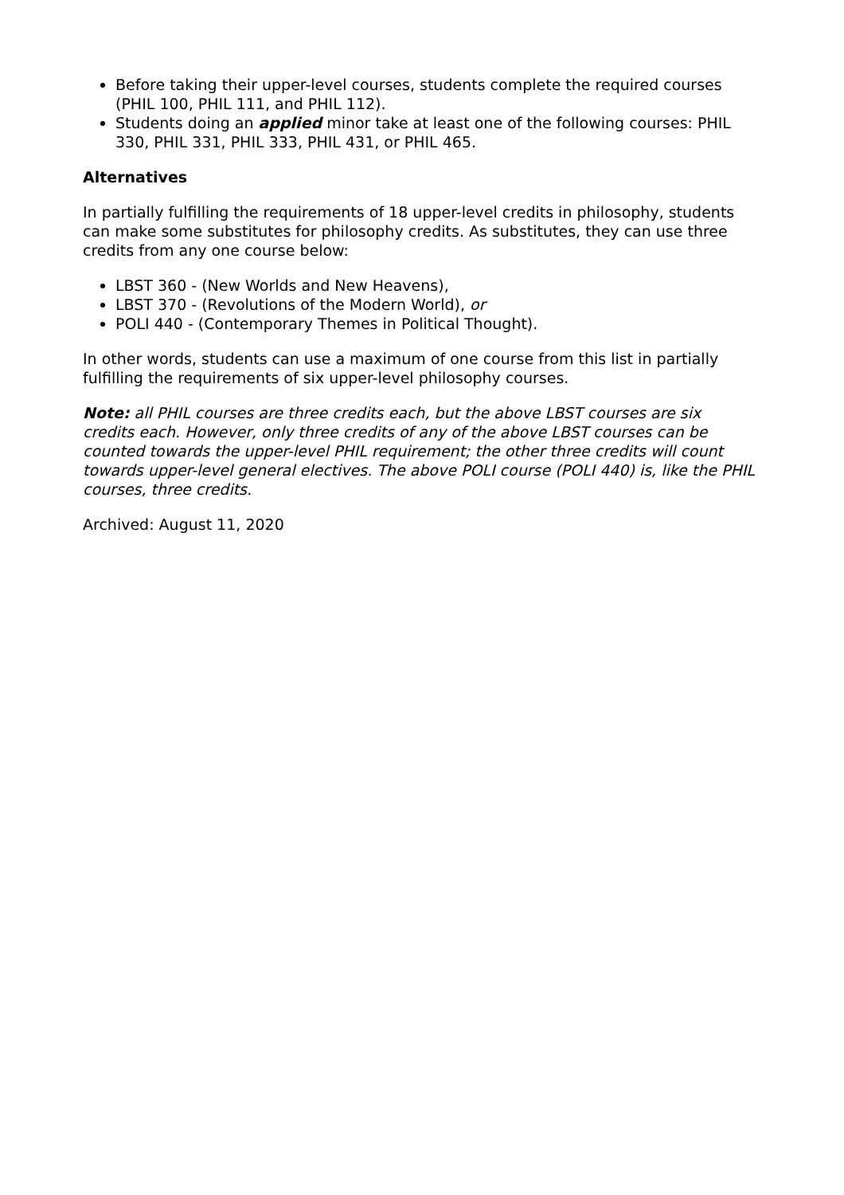Before taking their upper-level courses, students complete the required courses (PHIL 100, PHIL 111, and PHIL 112).
Students doing an applied minor take at least one of the following courses: PHIL 330, PHIL 331, PHIL 333, PHIL 431, or PHIL 465.
Alternatives
In partially fulfilling the requirements of 18 upper-level credits in philosophy, students can make some substitutes for philosophy credits. As substitutes, they can use three credits from any one course below:
LBST 360 - (New Worlds and New Heavens),
LBST 370 - (Revolutions of the Modern World), or
POLI 440 - (Contemporary Themes in Political Thought).
In other words, students can use a maximum of one course from this list in partially fulfilling the requirements of six upper-level philosophy courses.
Note: all PHIL courses are three credits each, but the above LBST courses are six credits each. However, only three credits of any of the above LBST courses can be counted towards the upper-level PHIL requirement; the other three credits will count towards upper-level general electives. The above POLI course (POLI 440) is, like the PHIL courses, three credits.
Archived: August 11, 2020